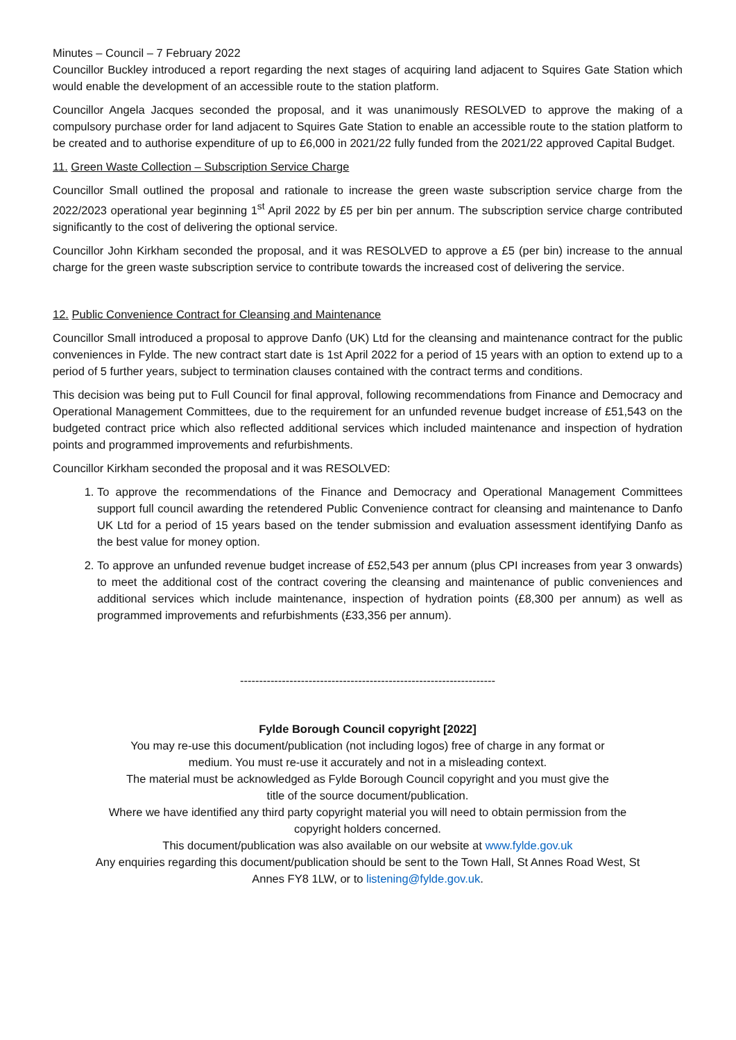Minutes – Council – 7 February 2022
Councillor Buckley introduced a report regarding the next stages of acquiring land adjacent to Squires Gate Station which would enable the development of an accessible route to the station platform.
Councillor Angela Jacques seconded the proposal, and it was unanimously RESOLVED to approve the making of a compulsory purchase order for land adjacent to Squires Gate Station to enable an accessible route to the station platform to be created and to authorise expenditure of up to £6,000 in 2021/22 fully funded from the 2021/22 approved Capital Budget.
11. Green Waste Collection – Subscription Service Charge
Councillor Small outlined the proposal and rationale to increase the green waste subscription service charge from the 2022/2023 operational year beginning 1<sup>st</sup> April 2022 by £5 per bin per annum. The subscription service charge contributed significantly to the cost of delivering the optional service.
Councillor John Kirkham seconded the proposal, and it was RESOLVED to approve a £5 (per bin) increase to the annual charge for the green waste subscription service to contribute towards the increased cost of delivering the service.
12. Public Convenience Contract for Cleansing and Maintenance
Councillor Small introduced a proposal to approve Danfo (UK) Ltd for the cleansing and maintenance contract for the public conveniences in Fylde. The new contract start date is 1st April 2022 for a period of 15 years with an option to extend up to a period of 5 further years, subject to termination clauses contained with the contract terms and conditions.
This decision was being put to Full Council for final approval, following recommendations from Finance and Democracy and Operational Management Committees, due to the requirement for an unfunded revenue budget increase of £51,543 on the budgeted contract price which also reflected additional services which included maintenance and inspection of hydration points and programmed improvements and refurbishments.
Councillor Kirkham seconded the proposal and it was RESOLVED:
1. To approve the recommendations of the Finance and Democracy and Operational Management Committees support full council awarding the retendered Public Convenience contract for cleansing and maintenance to Danfo UK Ltd for a period of 15 years based on the tender submission and evaluation assessment identifying Danfo as the best value for money option.
2. To approve an unfunded revenue budget increase of £52,543 per annum (plus CPI increases from year 3 onwards) to meet the additional cost of the contract covering the cleansing and maintenance of public conveniences and additional services which include maintenance, inspection of hydration points (£8,300 per annum) as well as programmed improvements and refurbishments (£33,356 per annum).
-------------------------------------------------------------------
Fylde Borough Council copyright [2022]
You may re-use this document/publication (not including logos) free of charge in any format or
medium. You must re-use it accurately and not in a misleading context.
The material must be acknowledged as Fylde Borough Council copyright and you must give the
title of the source document/publication.
Where we have identified any third party copyright material you will need to obtain permission from the
copyright holders concerned.
This document/publication was also available on our website at www.fylde.gov.uk
Any enquiries regarding this document/publication should be sent to the Town Hall, St Annes Road West, St
Annes FY8 1LW, or to listening@fylde.gov.uk.